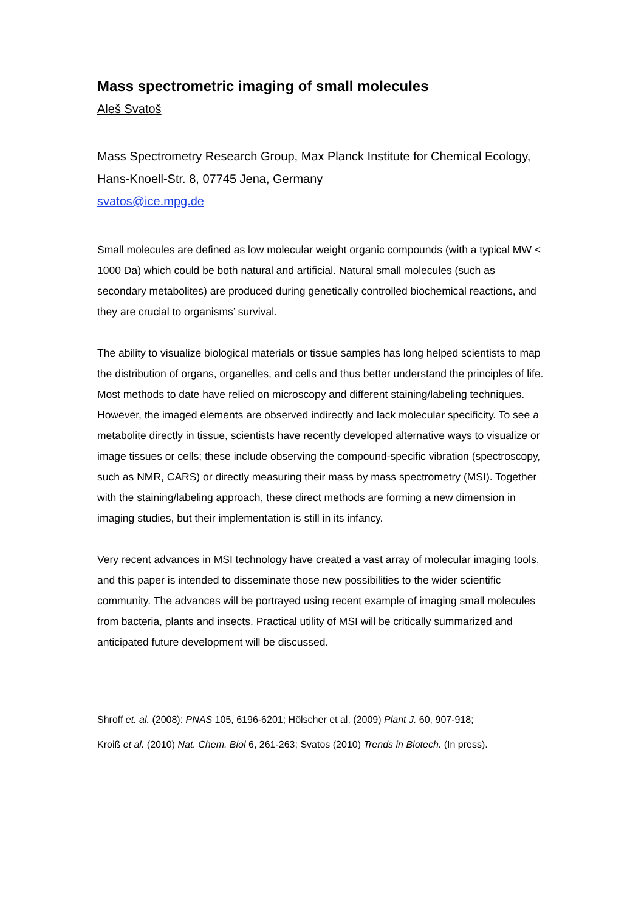Mass spectrometric imaging of small molecules
Aleš Svatoš
Mass Spectrometry Research Group, Max Planck Institute for Chemical Ecology, Hans-Knoell-Str. 8, 07745 Jena, Germany
svatos@ice.mpg.de
Small molecules are defined as low molecular weight organic compounds (with a typical MW < 1000 Da) which could be both natural and artificial. Natural small molecules (such as secondary metabolites) are produced during genetically controlled biochemical reactions, and they are crucial to organisms’ survival.
The ability to visualize biological materials or tissue samples has long helped scientists to map the distribution of organs, organelles, and cells and thus better understand the principles of life. Most methods to date have relied on microscopy and different staining/labeling techniques. However, the imaged elements are observed indirectly and lack molecular specificity. To see a metabolite directly in tissue, scientists have recently developed alternative ways to visualize or image tissues or cells; these include observing the compound-specific vibration (spectroscopy, such as NMR, CARS) or directly measuring their mass by mass spectrometry (MSI). Together with the staining/labeling approach, these direct methods are forming a new dimension in imaging studies, but their implementation is still in its infancy.
Very recent advances in MSI technology have created a vast array of molecular imaging tools, and this paper is intended to disseminate those new possibilities to the wider scientific community. The advances will be portrayed using recent example of imaging small molecules from bacteria, plants and insects. Practical utility of MSI will be critically summarized and anticipated future development will be discussed.
Shroff et. al. (2008): PNAS 105, 6196-6201; Hölscher et al. (2009) Plant J. 60, 907-918;
Kroiß et al. (2010) Nat. Chem. Biol 6, 261-263; Svatos (2010) Trends in Biotech. (In press).